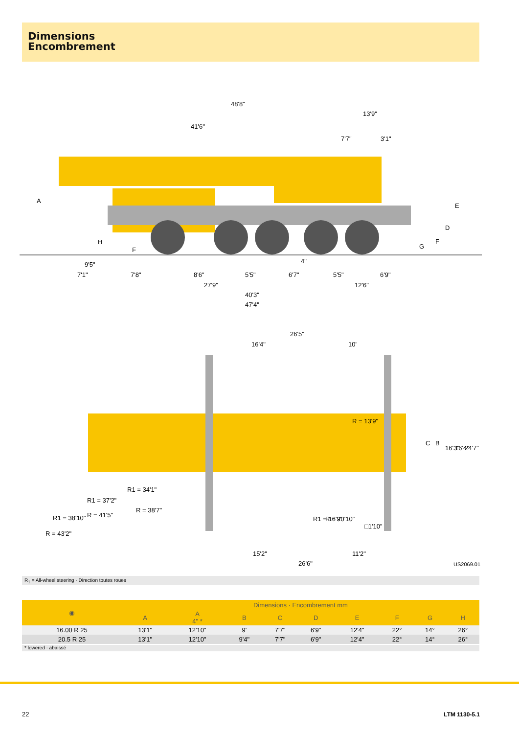Dimensions
Encombrement
48'8"
13'9"
41'6"
7'7"
3'1"
9'5"
4"
7'1"
7'8"
8'6"
5'5"
6'7"
5'5"
6'9"
27'9"
12'6"
40'3"
47'4"
A
H
F
G
F
D
E
26'5"
16'4"
10'
C
B
16'3"
16'4"
24'7"
R = 13'9"
R1 = 34'1"
R1 = 37'2"
R = 38'7"
R = 41'5"
R1 = 38'10"
R = 43'2"
R1 = 16'9"
R = 20'10"
□1'10"
15'2"
11'2"
26'6"
US2069.01
R<sub>1</sub> = All-wheel steering · Direction toutes roues
| ◉ | Dimensions · Encombrement mm | | | | | | | | |
| --- | --- | --- | --- | --- | --- | --- | --- | --- | --- |
| | A | A 4" * | B | C | D | E | F | G | H |
| 16.00 R 25 | 13'1" | 12'10" | 9' | 7'7" | 6'9" | 12'4" | 22° | 14° | 26° |
| 20.5 R 25 | 13'1" | 12'10" | 9'4" | 7'7" | 6'9" | 12'4" | 22° | 14° | 26° |
* lowered · abaissé
22 LTM 1130-5.1